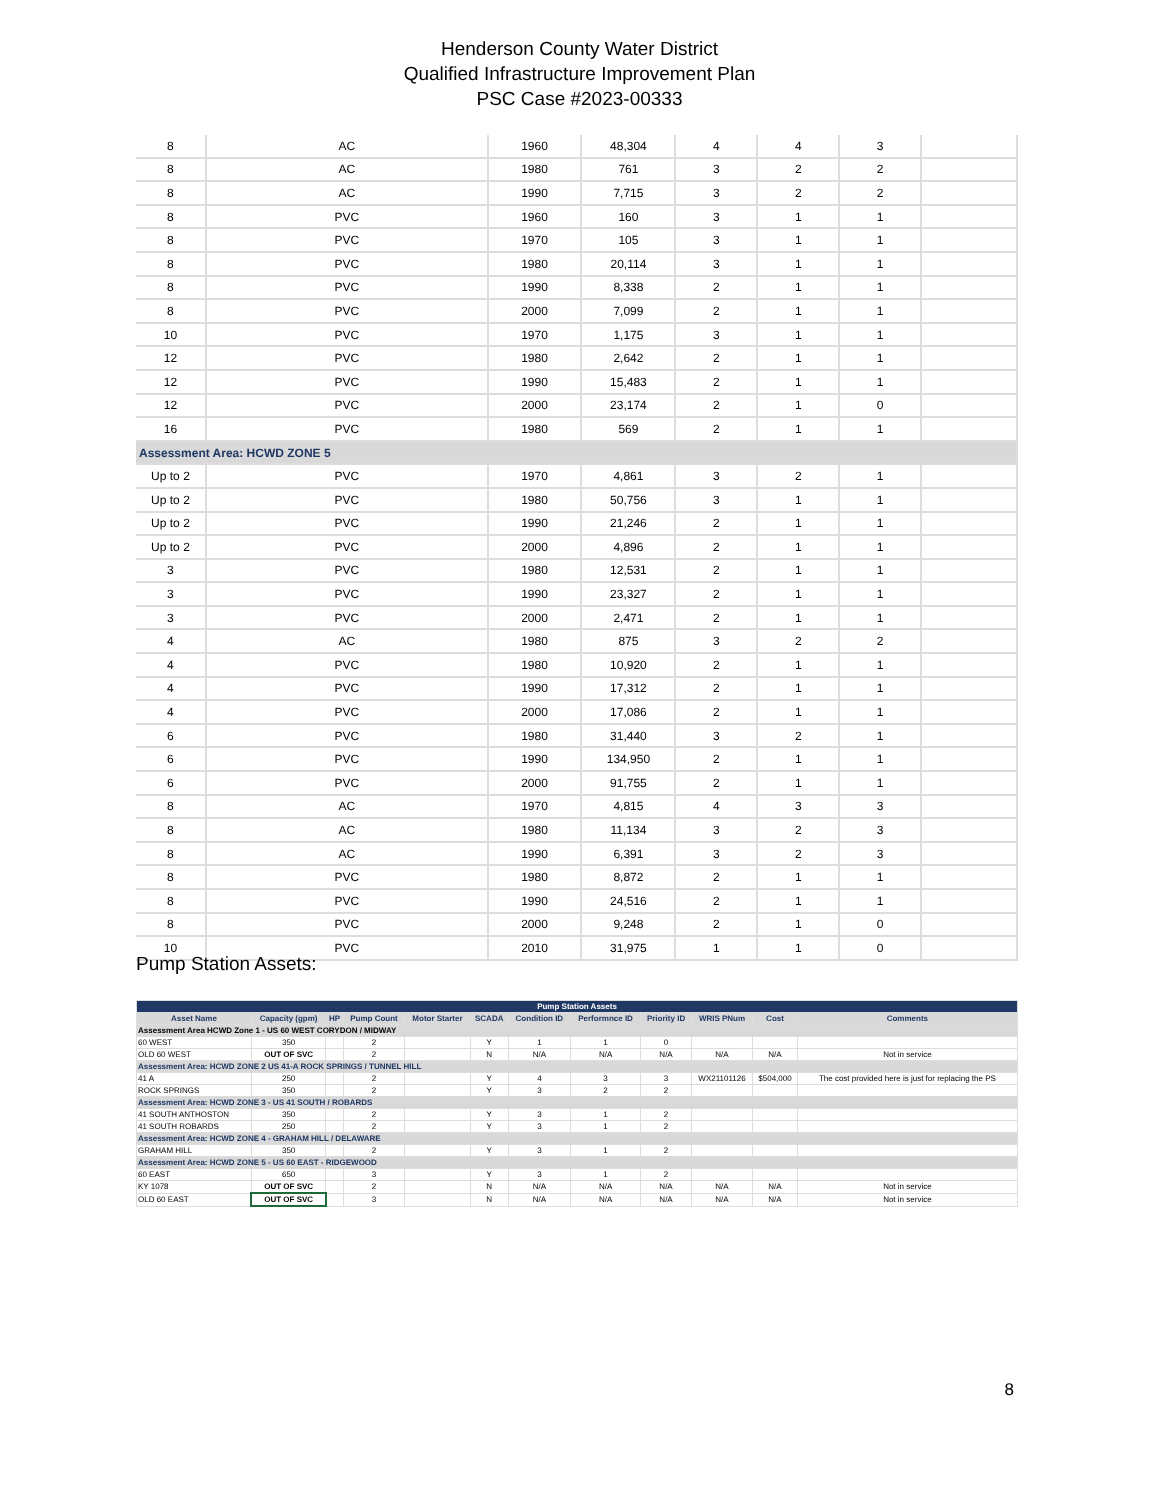Henderson County Water District
Qualified Infrastructure Improvement Plan
PSC Case #2023-00333
| 8 | AC | 1960 | 48,304 | 4 | 4 | 3 | |
| 8 | AC | 1980 | 761 | 3 | 2 | 2 | |
| 8 | AC | 1990 | 7,715 | 3 | 2 | 2 | |
| 8 | PVC | 1960 | 160 | 3 | 1 | 1 | |
| 8 | PVC | 1970 | 105 | 3 | 1 | 1 | |
| 8 | PVC | 1980 | 20,114 | 3 | 1 | 1 | |
| 8 | PVC | 1990 | 8,338 | 2 | 1 | 1 | |
| 8 | PVC | 2000 | 7,099 | 2 | 1 | 1 | |
| 10 | PVC | 1970 | 1,175 | 3 | 1 | 1 | |
| 12 | PVC | 1980 | 2,642 | 2 | 1 | 1 | |
| 12 | PVC | 1990 | 15,483 | 2 | 1 | 1 | |
| 12 | PVC | 2000 | 23,174 | 2 | 1 | 0 | |
| 16 | PVC | 1980 | 569 | 2 | 1 | 1 | |
| Assessment Area: HCWD ZONE 5 | | | | | | | |
| Up to 2 | PVC | 1970 | 4,861 | 3 | 2 | 1 | |
| Up to 2 | PVC | 1980 | 50,756 | 3 | 1 | 1 | |
| Up to 2 | PVC | 1990 | 21,246 | 2 | 1 | 1 | |
| Up to 2 | PVC | 2000 | 4,896 | 2 | 1 | 1 | |
| 3 | PVC | 1980 | 12,531 | 2 | 1 | 1 | |
| 3 | PVC | 1990 | 23,327 | 2 | 1 | 1 | |
| 3 | PVC | 2000 | 2,471 | 2 | 1 | 1 | |
| 4 | AC | 1980 | 875 | 3 | 2 | 2 | |
| 4 | PVC | 1980 | 10,920 | 2 | 1 | 1 | |
| 4 | PVC | 1990 | 17,312 | 2 | 1 | 1 | |
| 4 | PVC | 2000 | 17,086 | 2 | 1 | 1 | |
| 6 | PVC | 1980 | 31,440 | 3 | 2 | 1 | |
| 6 | PVC | 1990 | 134,950 | 2 | 1 | 1 | |
| 6 | PVC | 2000 | 91,755 | 2 | 1 | 1 | |
| 8 | AC | 1970 | 4,815 | 4 | 3 | 3 | |
| 8 | AC | 1980 | 11,134 | 3 | 2 | 3 | |
| 8 | AC | 1990 | 6,391 | 3 | 2 | 3 | |
| 8 | PVC | 1980 | 8,872 | 2 | 1 | 1 | |
| 8 | PVC | 1990 | 24,516 | 2 | 1 | 1 | |
| 8 | PVC | 2000 | 9,248 | 2 | 1 | 0 | |
| 10 | PVC | 2010 | 31,975 | 1 | 1 | 0 | |
Pump Station Assets:
| Pump Station Assets | | | | | | | | | | | |
| Asset Name | Capacity (gpm) | HP | Pump Count | Motor Starter | SCADA | Condition ID | Performnce ID | Priority ID | WRIS PNum | Cost | Comments |
| Assessment Area HCWD Zone 1 - US 60 WEST CORYDON / MIDWAY | | | | | | | | | | | |
| 60 WEST | 350 | | 2 | | Y | 1 | 1 | 0 | | | |
| OLD 60 WEST | OUT OF SVC | | 2 | | N | N/A | N/A | N/A | N/A | N/A | Not in service |
| Assessment Area: HCWD ZONE 2 US 41-A ROCK SPRINGS / TUNNEL HILL | | | | | | | | | | | |
| 41 A | 250 | | 2 | | Y | 4 | 3 | 3 | WX21101126 | $504,000 | The cost provided here is just for replacing the PS |
| ROCK SPRINGS | 350 | | 2 | | Y | 3 | 2 | 2 | | | |
| Assessment Area: HCWD ZONE 3 - US 41 SOUTH / ROBARDS | | | | | | | | | | | |
| 41 SOUTH ANTHOSTON | 350 | | 2 | | Y | 3 | 1 | 2 | | | |
| 41 SOUTH ROBARDS | 250 | | 2 | | Y | 3 | 1 | 2 | | | |
| Assessment Area: HCWD ZONE 4 - GRAHAM HILL / DELAWARE | | | | | | | | | | | |
| GRAHAM HILL | 350 | | 2 | | Y | 3 | 1 | 2 | | | |
| Assessment Area: HCWD ZONE 5 - US 60 EAST - RIDGEWOOD | | | | | | | | | | | |
| 60 EAST | 650 | | 3 | | Y | 3 | 1 | 2 | | | |
| KY 1078 | OUT OF SVC | | 2 | | N | N/A | N/A | N/A | N/A | N/A | Not in service |
| OLD 60 EAST | OUT OF SVC | | 3 | | N | N/A | N/A | N/A | N/A | N/A | Not in service |
8